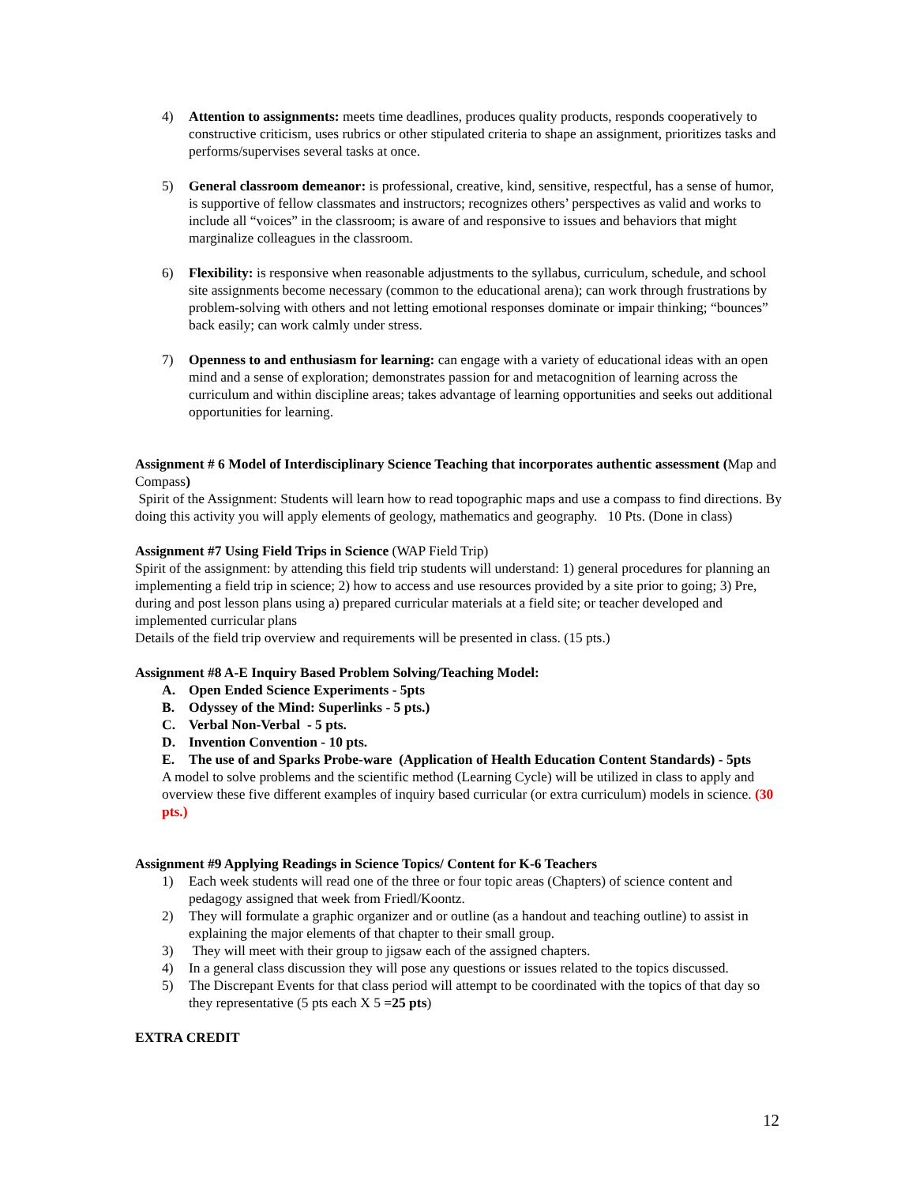4) Attention to assignments: meets time deadlines, produces quality products, responds cooperatively to constructive criticism, uses rubrics or other stipulated criteria to shape an assignment, prioritizes tasks and performs/supervises several tasks at once.
5) General classroom demeanor: is professional, creative, kind, sensitive, respectful, has a sense of humor, is supportive of fellow classmates and instructors; recognizes others’ perspectives as valid and works to include all “voices” in the classroom; is aware of and responsive to issues and behaviors that might marginalize colleagues in the classroom.
6) Flexibility: is responsive when reasonable adjustments to the syllabus, curriculum, schedule, and school site assignments become necessary (common to the educational arena); can work through frustrations by problem-solving with others and not letting emotional responses dominate or impair thinking; “bounces” back easily; can work calmly under stress.
7) Openness to and enthusiasm for learning: can engage with a variety of educational ideas with an open mind and a sense of exploration; demonstrates passion for and metacognition of learning across the curriculum and within discipline areas; takes advantage of learning opportunities and seeks out additional opportunities for learning.
Assignment # 6 Model of Interdisciplinary Science Teaching that incorporates authentic assessment (Map and Compass)
Spirit of the Assignment: Students will learn how to read topographic maps and use a compass to find directions. By doing this activity you will apply elements of geology, mathematics and geography. 10 Pts. (Done in class)
Assignment #7 Using Field Trips in Science (WAP Field Trip)
Spirit of the assignment: by attending this field trip students will understand: 1) general procedures for planning an implementing a field trip in science; 2) how to access and use resources provided by a site prior to going; 3) Pre, during and post lesson plans using a) prepared curricular materials at a field site; or teacher developed and implemented curricular plans
Details of the field trip overview and requirements will be presented in class. (15 pts.)
Assignment #8 A-E Inquiry Based Problem Solving/Teaching Model:
A. Open Ended Science Experiments - 5pts
B. Odyssey of the Mind: Superlinks - 5 pts.)
C. Verbal Non-Verbal - 5 pts.
D. Invention Convention - 10 pts.
E. The use of and Sparks Probe-ware (Application of Health Education Content Standards) - 5pts
A model to solve problems and the scientific method (Learning Cycle) will be utilized in class to apply and overview these five different examples of inquiry based curricular (or extra curriculum) models in science. (30 pts.)
Assignment #9 Applying Readings in Science Topics/ Content for K-6 Teachers
1) Each week students will read one of the three or four topic areas (Chapters) of science content and pedagogy assigned that week from Friedl/Koontz.
2) They will formulate a graphic organizer and or outline (as a handout and teaching outline) to assist in explaining the major elements of that chapter to their small group.
3) They will meet with their group to jigsaw each of the assigned chapters.
4) In a general class discussion they will pose any questions or issues related to the topics discussed.
5) The Discrepant Events for that class period will attempt to be coordinated with the topics of that day so they representative (5 pts each X 5 =25 pts)
EXTRA CREDIT
12